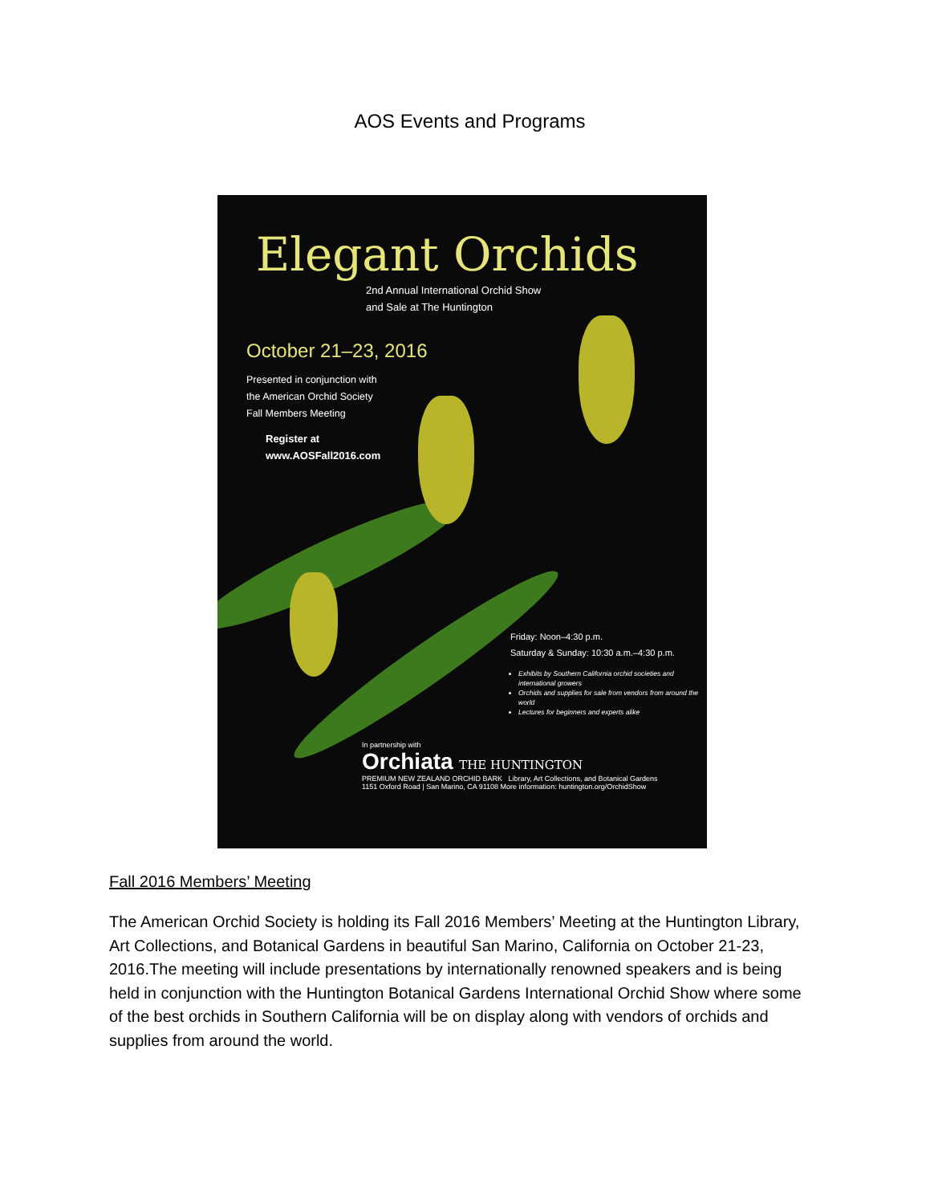AOS Events and Programs
Elegant Orchids
2nd Annual International Orchid Show
and Sale at The Huntington
October 21–23, 2016
Presented in conjunction with
the American Orchid Society
Fall Members Meeting
Register at
www.AOSFall2016.com
Friday: Noon–4:30 p.m.
Saturday & Sunday: 10:30 a.m.–4:30 p.m.
Exhibits by Southern California orchid societies and international growers
Orchids and supplies for sale from vendors from around the world
Lectures for beginners and experts alike
In partnership with
Orchiata THE HUNTINGTON
PREMIUM NEW ZEALAND ORCHID BARK Library, Art Collections, and Botanical Gardens
1151 Oxford Road | San Marino, CA 91108 More information: huntington.org/OrchidShow
Fall 2016 Members’ Meeting
The American Orchid Society is holding its Fall 2016 Members’ Meeting at the Huntington Library, Art Collections, and Botanical Gardens in beautiful San Marino, California on October 21-23, 2016.The meeting will include presentations by internationally renowned speakers and is being held in conjunction with the Huntington Botanical Gardens International Orchid Show where some of the best orchids in Southern California will be on display along with vendors of orchids and supplies from around the world.